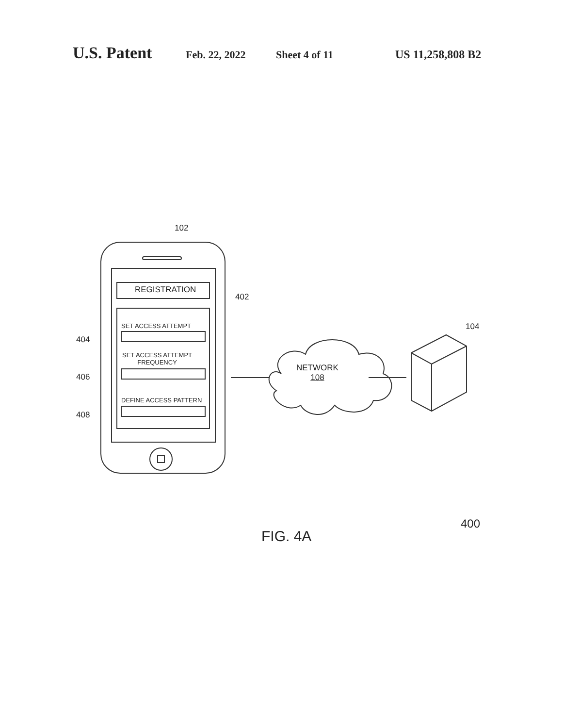U.S. Patent Feb. 22, 2022 Sheet 4 of 11 US 11,258,808 B2
102
402
104
404
406
408
REGISTRATION
SET ACCESS ATTEMPT
SET ACCESS ATTEMPT
FREQUENCY
DEFINE ACCESS PATTERN
NETWORK
108
400
FIG. 4A